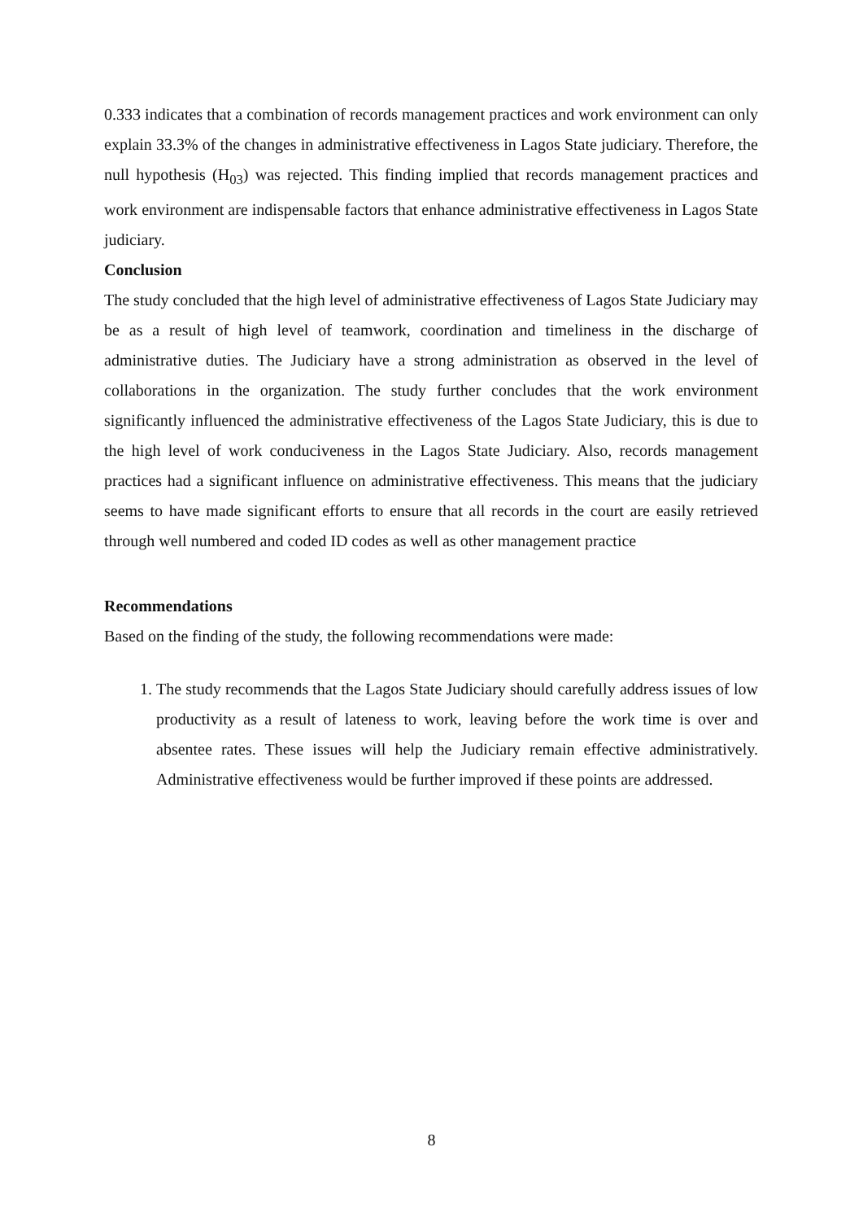0.333 indicates that a combination of records management practices and work environment can only explain 33.3% of the changes in administrative effectiveness in Lagos State judiciary. Therefore, the null hypothesis (H<sub>03</sub>) was rejected. This finding implied that records management practices and work environment are indispensable factors that enhance administrative effectiveness in Lagos State judiciary.
Conclusion
The study concluded that the high level of administrative effectiveness of Lagos State Judiciary may be as a result of high level of teamwork, coordination and timeliness in the discharge of administrative duties. The Judiciary have a strong administration as observed in the level of collaborations in the organization. The study further concludes that the work environment significantly influenced the administrative effectiveness of the Lagos State Judiciary, this is due to the high level of work conduciveness in the Lagos State Judiciary. Also, records management practices had a significant influence on administrative effectiveness. This means that the judiciary seems to have made significant efforts to ensure that all records in the court are easily retrieved through well numbered and coded ID codes as well as other management practice
Recommendations
Based on the finding of the study, the following recommendations were made:
1. The study recommends that the Lagos State Judiciary should carefully address issues of low productivity as a result of lateness to work, leaving before the work time is over and absentee rates. These issues will help the Judiciary remain effective administratively. Administrative effectiveness would be further improved if these points are addressed.
8